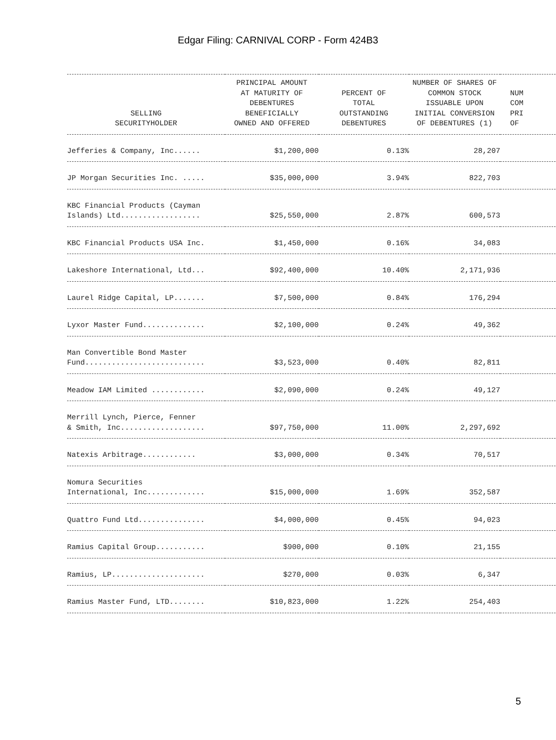Edgar Filing: CARNIVAL CORP - Form 424B3
| SELLING SECURITYHOLDER | PRINCIPAL AMOUNT AT MATURITY OF DEBENTURES BENEFICIALLY OWNED AND OFFERED | PERCENT OF TOTAL OUTSTANDING DEBENTURES | NUMBER OF SHARES OF COMMON STOCK ISSUABLE UPON INITIAL CONVERSION OF DEBENTURES (1) | NUM COM PRI OF |
| --- | --- | --- | --- | --- |
| Jefferies & Company, Inc...... | $1,200,000 | 0.13% | 28,207 | |
| JP Morgan Securities Inc. ..... | $35,000,000 | 3.94% | 822,703 | |
| KBC Financial Products (Cayman Islands) Ltd.................. | $25,550,000 | 2.87% | 600,573 | |
| KBC Financial Products USA Inc. | $1,450,000 | 0.16% | 34,083 | |
| Lakeshore International, Ltd... | $92,400,000 | 10.40% | 2,171,936 | |
| Laurel Ridge Capital, LP....... | $7,500,000 | 0.84% | 176,294 | |
| Lyxor Master Fund.............. | $2,100,000 | 0.24% | 49,362 | |
| Man Convertible Bond Master Fund........................... | $3,523,000 | 0.40% | 82,811 | |
| Meadow IAM Limited ............ | $2,090,000 | 0.24% | 49,127 | |
| Merrill Lynch, Pierce, Fenner & Smith, Inc................... | $97,750,000 | 11.00% | 2,297,692 | |
| Natexis Arbitrage............ | $3,000,000 | 0.34% | 70,517 | |
| Nomura Securities International, Inc............. | $15,000,000 | 1.69% | 352,587 | |
| Quattro Fund Ltd............... | $4,000,000 | 0.45% | 94,023 | |
| Ramius Capital Group........... | $900,000 | 0.10% | 21,155 | |
| Ramius, LP..................... | $270,000 | 0.03% | 6,347 | |
| Ramius Master Fund, LTD........ | $10,823,000 | 1.22% | 254,403 | |
5